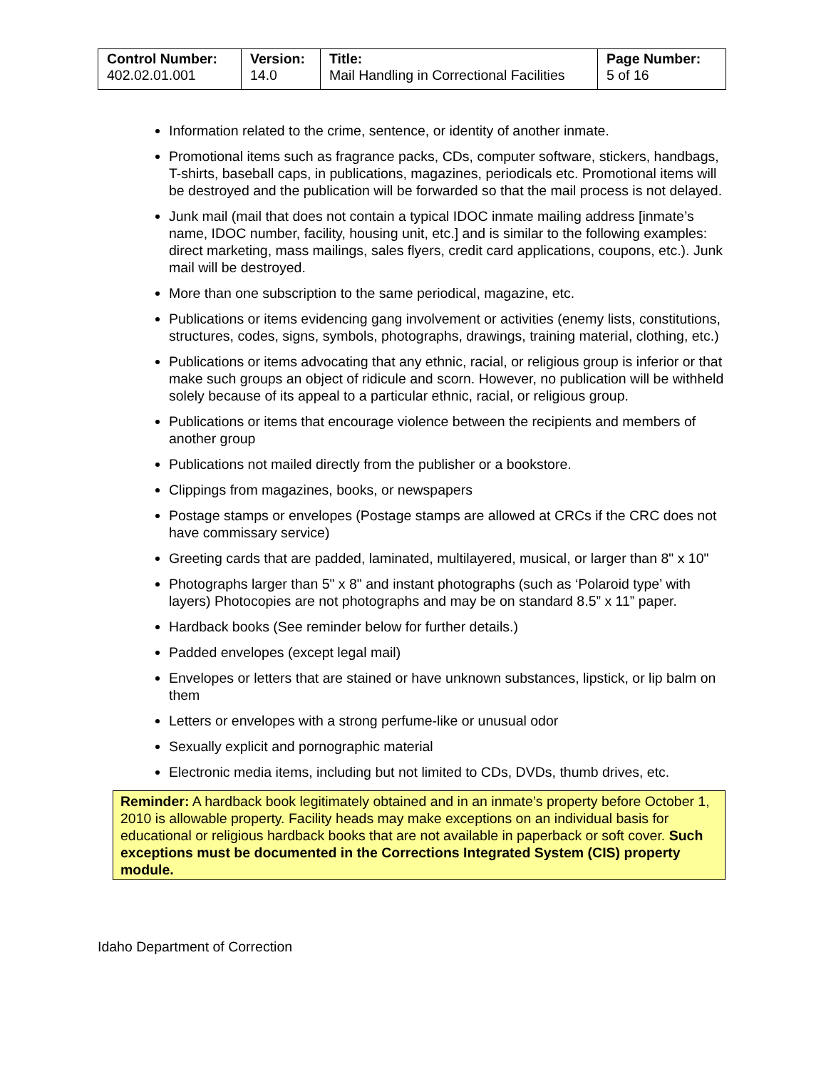| Control Number: 402.02.01.001 | Version: 14.0 | Title: Mail Handling in Correctional Facilities | Page Number: 5 of 16 |
Information related to the crime, sentence, or identity of another inmate.
Promotional items such as fragrance packs, CDs, computer software, stickers, handbags, T-shirts, baseball caps, in publications, magazines, periodicals etc. Promotional items will be destroyed and the publication will be forwarded so that the mail process is not delayed.
Junk mail (mail that does not contain a typical IDOC inmate mailing address [inmate’s name, IDOC number, facility, housing unit, etc.] and is similar to the following examples: direct marketing, mass mailings, sales flyers, credit card applications, coupons, etc.). Junk mail will be destroyed.
More than one subscription to the same periodical, magazine, etc.
Publications or items evidencing gang involvement or activities (enemy lists, constitutions, structures, codes, signs, symbols, photographs, drawings, training material, clothing, etc.)
Publications or items advocating that any ethnic, racial, or religious group is inferior or that make such groups an object of ridicule and scorn. However, no publication will be withheld solely because of its appeal to a particular ethnic, racial, or religious group.
Publications or items that encourage violence between the recipients and members of another group
Publications not mailed directly from the publisher or a bookstore.
Clippings from magazines, books, or newspapers
Postage stamps or envelopes (Postage stamps are allowed at CRCs if the CRC does not have commissary service)
Greeting cards that are padded, laminated, multilayered, musical, or larger than 8" x 10"
Photographs larger than 5" x 8" and instant photographs (such as ‘Polaroid type’ with layers) Photocopies are not photographs and may be on standard 8.5” x 11” paper.
Hardback books (See reminder below for further details.)
Padded envelopes (except legal mail)
Envelopes or letters that are stained or have unknown substances, lipstick, or lip balm on them
Letters or envelopes with a strong perfume-like or unusual odor
Sexually explicit and pornographic material
Electronic media items, including but not limited to CDs, DVDs, thumb drives, etc.
Reminder: A hardback book legitimately obtained and in an inmate’s property before October 1, 2010 is allowable property. Facility heads may make exceptions on an individual basis for educational or religious hardback books that are not available in paperback or soft cover. Such exceptions must be documented in the Corrections Integrated System (CIS) property module.
Idaho Department of Correction